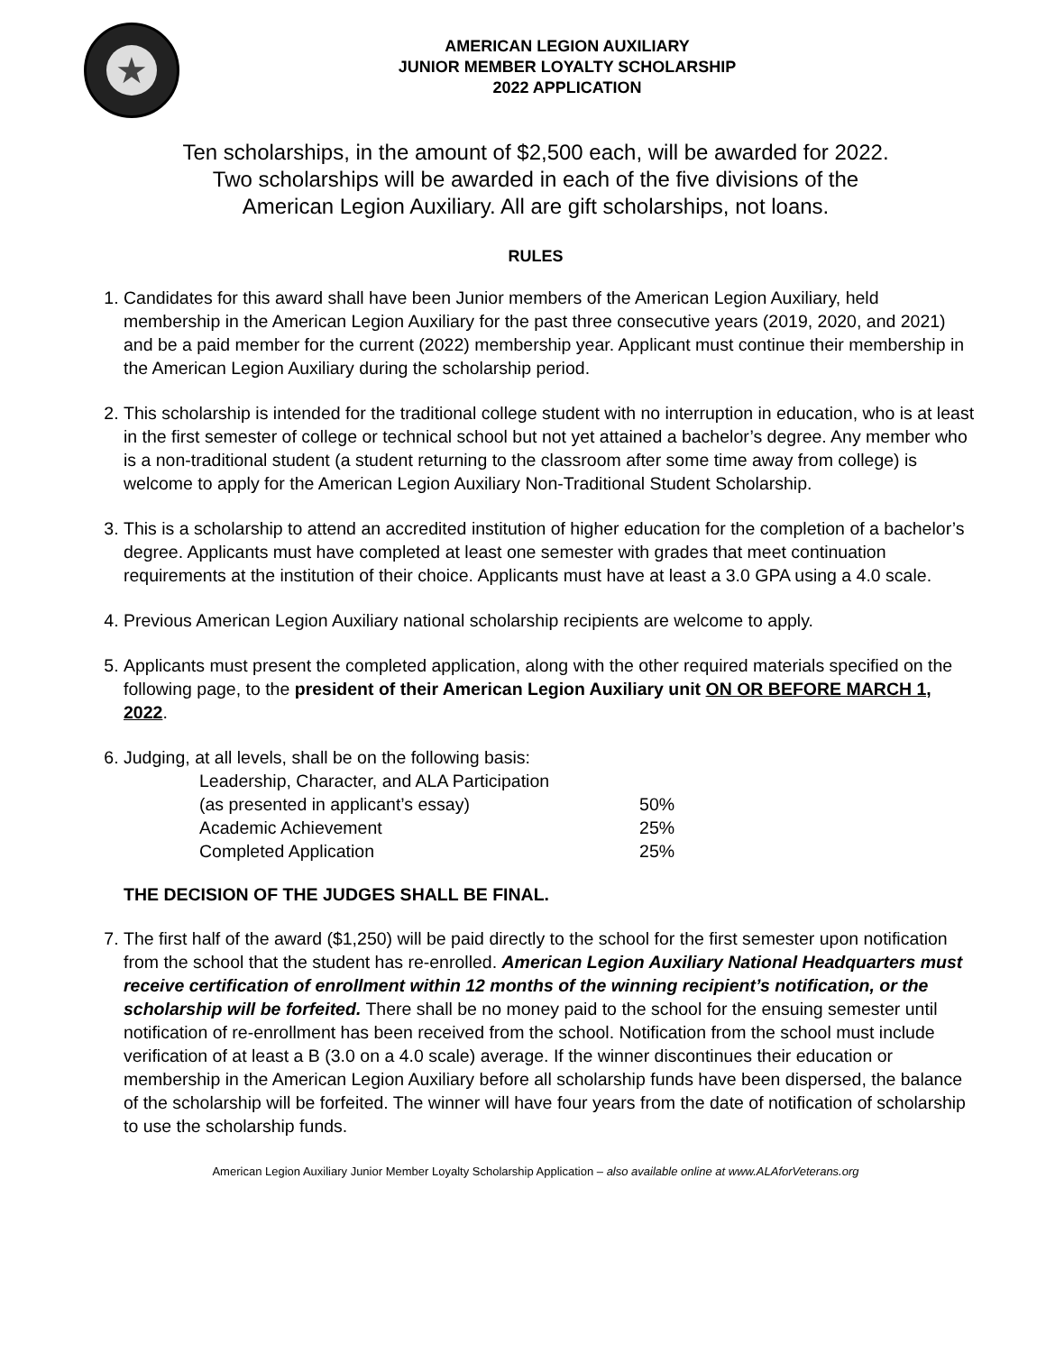★
AMERICAN LEGION AUXILIARY
JUNIOR MEMBER LOYALTY SCHOLARSHIP
2022 APPLICATION
Ten scholarships, in the amount of $2,500 each, will be awarded for 2022.
Two scholarships will be awarded in each of the five divisions of the
American Legion Auxiliary. All are gift scholarships, not loans.
RULES
1. Candidates for this award shall have been Junior members of the American Legion Auxiliary, held membership in the American Legion Auxiliary for the past three consecutive years (2019, 2020, and 2021) and be a paid member for the current (2022) membership year. Applicant must continue their membership in the American Legion Auxiliary during the scholarship period.
2. This scholarship is intended for the traditional college student with no interruption in education, who is at least in the first semester of college or technical school but not yet attained a bachelor’s degree. Any member who is a non-traditional student (a student returning to the classroom after some time away from college) is welcome to apply for the American Legion Auxiliary Non-Traditional Student Scholarship.
3. This is a scholarship to attend an accredited institution of higher education for the completion of a bachelor’s degree. Applicants must have completed at least one semester with grades that meet continuation requirements at the institution of their choice. Applicants must have at least a 3.0 GPA using a 4.0 scale.
4. Previous American Legion Auxiliary national scholarship recipients are welcome to apply.
5. Applicants must present the completed application, along with the other required materials specified on the following page, to the president of their American Legion Auxiliary unit ON OR BEFORE MARCH 1, 2022.
6. Judging, at all levels, shall be on the following basis:
| Leadership, Character, and ALA Participation | |
| (as presented in applicant’s essay) | 50% |
| Academic Achievement | 25% |
| Completed Application | 25% |
THE DECISION OF THE JUDGES SHALL BE FINAL.
7. The first half of the award ($1,250) will be paid directly to the school for the first semester upon notification from the school that the student has re-enrolled. American Legion Auxiliary National Headquarters must receive certification of enrollment within 12 months of the winning recipient’s notification, or the scholarship will be forfeited. There shall be no money paid to the school for the ensuing semester until notification of re-enrollment has been received from the school. Notification from the school must include verification of at least a B (3.0 on a 4.0 scale) average. If the winner discontinues their education or membership in the American Legion Auxiliary before all scholarship funds have been dispersed, the balance of the scholarship will be forfeited. The winner will have four years from the date of notification of scholarship to use the scholarship funds.
American Legion Auxiliary Junior Member Loyalty Scholarship Application – also available online at www.ALAforVeterans.org